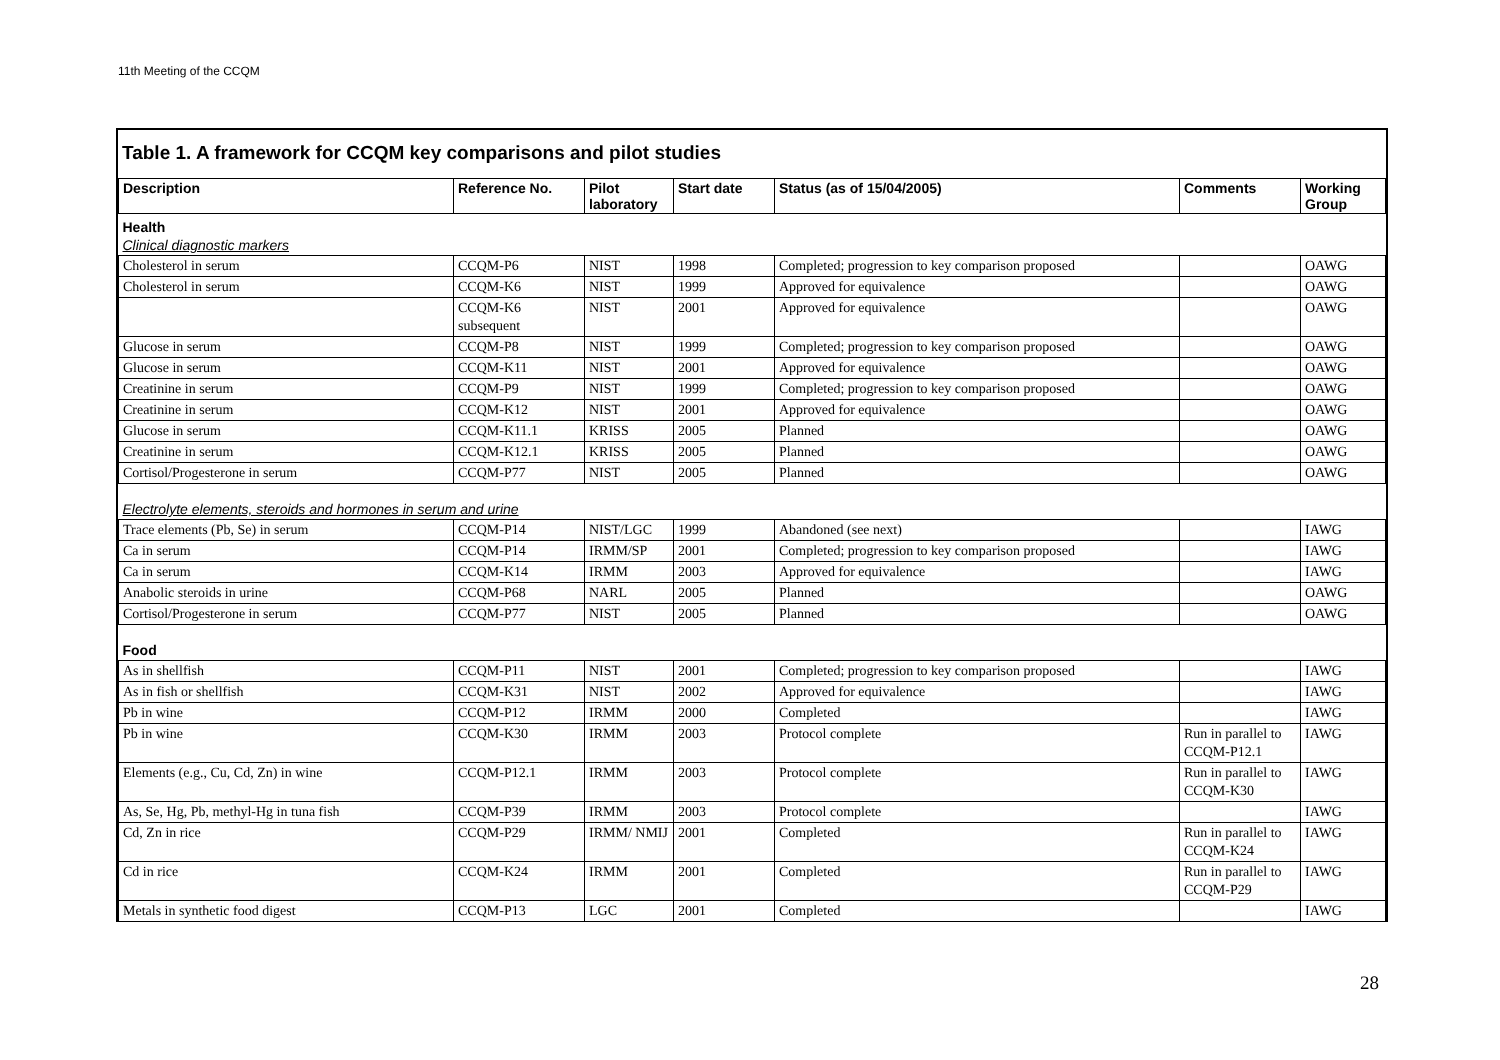11th Meeting of the CCQM
Table 1. A framework for CCQM key comparisons and pilot studies
| Description | Reference No. | Pilot laboratory | Start date | Status (as of 15/04/2005) | Comments | Working Group |
| --- | --- | --- | --- | --- | --- | --- |
| Health Clinical diagnostic markers | | | | | | |
| Cholesterol in serum | CCQM-P6 | NIST | 1998 | Completed; progression to key comparison proposed | | OAWG |
| Cholesterol in serum | CCQM-K6 | NIST | 1999 | Approved for equivalence | | OAWG |
| | CCQM-K6 subsequent | NIST | 2001 | Approved for equivalence | | OAWG |
| Glucose in serum | CCQM-P8 | NIST | 1999 | Completed; progression to key comparison proposed | | OAWG |
| Glucose in serum | CCQM-K11 | NIST | 2001 | Approved for equivalence | | OAWG |
| Creatinine in serum | CCQM-P9 | NIST | 1999 | Completed; progression to key comparison proposed | | OAWG |
| Creatinine in serum | CCQM-K12 | NIST | 2001 | Approved for equivalence | | OAWG |
| Glucose in serum | CCQM-K11.1 | KRISS | 2005 | Planned | | OAWG |
| Creatinine in serum | CCQM-K12.1 | KRISS | 2005 | Planned | | OAWG |
| Cortisol/Progesterone in serum | CCQM-P77 | NIST | 2005 | Planned | | OAWG |
| Electrolyte elements, steroids and hormones in serum and urine | | | | | | |
| Trace elements (Pb, Se) in serum | CCQM-P14 | NIST/LGC | 1999 | Abandoned (see next) | | IAWG |
| Ca in serum | CCQM-P14 | IRMM/SP | 2001 | Completed; progression to key comparison proposed | | IAWG |
| Ca in serum | CCQM-K14 | IRMM | 2003 | Approved for equivalence | | IAWG |
| Anabolic steroids in urine | CCQM-P68 | NARL | 2005 | Planned | | OAWG |
| Cortisol/Progesterone in serum | CCQM-P77 | NIST | 2005 | Planned | | OAWG |
| Food | | | | | | |
| As in shellfish | CCQM-P11 | NIST | 2001 | Completed; progression to key comparison proposed | | IAWG |
| As in fish or shellfish | CCQM-K31 | NIST | 2002 | Approved for equivalence | | IAWG |
| Pb in wine | CCQM-P12 | IRMM | 2000 | Completed | | IAWG |
| Pb in wine | CCQM-K30 | IRMM | 2003 | Protocol complete | Run in parallel to CCQM-P12.1 | IAWG |
| Elements (e.g., Cu, Cd, Zn) in wine | CCQM-P12.1 | IRMM | 2003 | Protocol complete | Run in parallel to CCQM-K30 | IAWG |
| As, Se, Hg, Pb, methyl-Hg in tuna fish | CCQM-P39 | IRMM | 2003 | Protocol complete | | IAWG |
| Cd, Zn in rice | CCQM-P29 | IRMM/ NMIJ | 2001 | Completed | Run in parallel to CCQM-K24 | IAWG |
| Cd in rice | CCQM-K24 | IRMM | 2001 | Completed | Run in parallel to CCQM-P29 | IAWG |
| Metals in synthetic food digest | CCQM-P13 | LGC | 2001 | Completed | | IAWG |
28